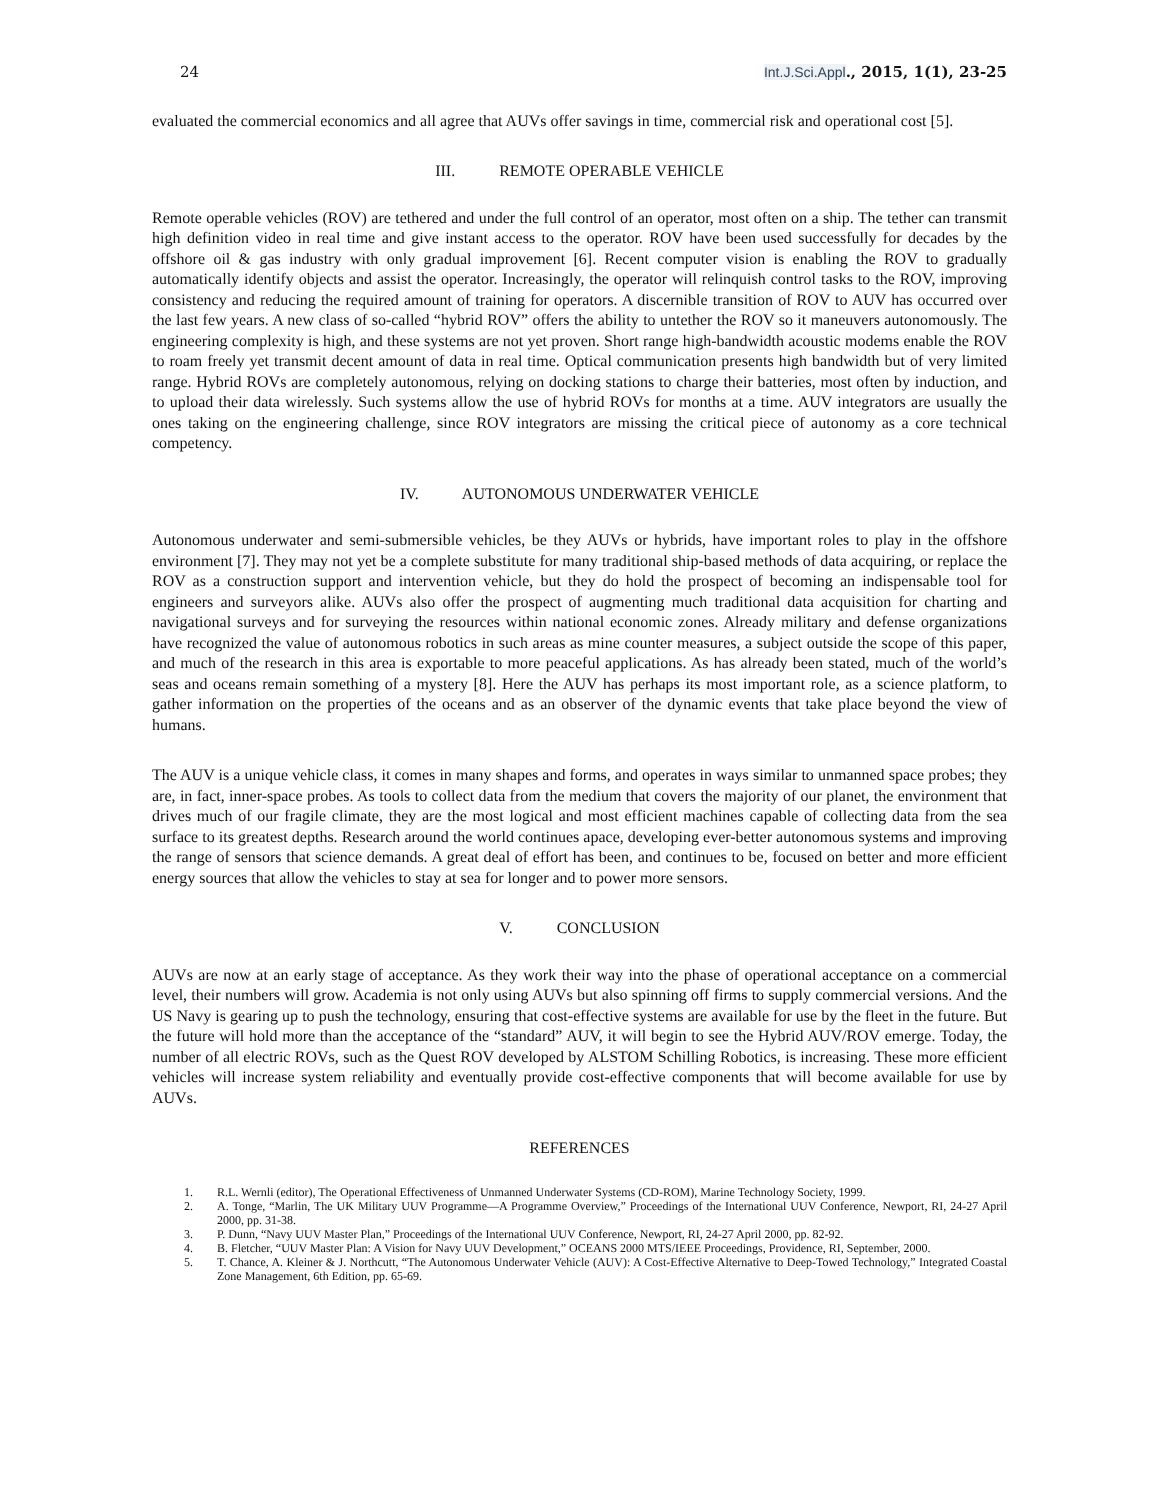24 Int.J.Sci.Appl., 2015, 1(1), 23-25
evaluated the commercial economics and all agree that AUVs offer savings in time, commercial risk and operational cost [5].
III. REMOTE OPERABLE VEHICLE
Remote operable vehicles (ROV) are tethered and under the full control of an operator, most often on a ship. The tether can transmit high definition video in real time and give instant access to the operator. ROV have been used successfully for decades by the offshore oil & gas industry with only gradual improvement [6]. Recent computer vision is enabling the ROV to gradually automatically identify objects and assist the operator. Increasingly, the operator will relinquish control tasks to the ROV, improving consistency and reducing the required amount of training for operators. A discernible transition of ROV to AUV has occurred over the last few years. A new class of so-called “hybrid ROV” offers the ability to untether the ROV so it maneuvers autonomously. The engineering complexity is high, and these systems are not yet proven. Short range high-bandwidth acoustic modems enable the ROV to roam freely yet transmit decent amount of data in real time. Optical communication presents high bandwidth but of very limited range. Hybrid ROVs are completely autonomous, relying on docking stations to charge their batteries, most often by induction, and to upload their data wirelessly. Such systems allow the use of hybrid ROVs for months at a time. AUV integrators are usually the ones taking on the engineering challenge, since ROV integrators are missing the critical piece of autonomy as a core technical competency.
IV. AUTONOMOUS UNDERWATER VEHICLE
Autonomous underwater and semi-submersible vehicles, be they AUVs or hybrids, have important roles to play in the offshore environment [7]. They may not yet be a complete substitute for many traditional ship-based methods of data acquiring, or replace the ROV as a construction support and intervention vehicle, but they do hold the prospect of becoming an indispensable tool for engineers and surveyors alike. AUVs also offer the prospect of augmenting much traditional data acquisition for charting and navigational surveys and for surveying the resources within national economic zones. Already military and defense organizations have recognized the value of autonomous robotics in such areas as mine counter measures, a subject outside the scope of this paper, and much of the research in this area is exportable to more peaceful applications. As has already been stated, much of the world’s seas and oceans remain something of a mystery [8]. Here the AUV has perhaps its most important role, as a science platform, to gather information on the properties of the oceans and as an observer of the dynamic events that take place beyond the view of humans.
The AUV is a unique vehicle class, it comes in many shapes and forms, and operates in ways similar to unmanned space probes; they are, in fact, inner-space probes. As tools to collect data from the medium that covers the majority of our planet, the environment that drives much of our fragile climate, they are the most logical and most efficient machines capable of collecting data from the sea surface to its greatest depths. Research around the world continues apace, developing ever-better autonomous systems and improving the range of sensors that science demands. A great deal of effort has been, and continues to be, focused on better and more efficient energy sources that allow the vehicles to stay at sea for longer and to power more sensors.
V. CONCLUSION
AUVs are now at an early stage of acceptance. As they work their way into the phase of operational acceptance on a commercial level, their numbers will grow. Academia is not only using AUVs but also spinning off firms to supply commercial versions. And the US Navy is gearing up to push the technology, ensuring that cost-effective systems are available for use by the fleet in the future. But the future will hold more than the acceptance of the “standard” AUV, it will begin to see the Hybrid AUV/ROV emerge. Today, the number of all electric ROVs, such as the Quest ROV developed by ALSTOM Schilling Robotics, is increasing. These more efficient vehicles will increase system reliability and eventually provide cost-effective components that will become available for use by AUVs.
REFERENCES
1. R.L. Wernli (editor), The Operational Effectiveness of Unmanned Underwater Systems (CD-ROM), Marine Technology Society, 1999.
2. A. Tonge, “Marlin, The UK Military UUV Programme—A Programme Overview,” Proceedings of the International UUV Conference, Newport, RI, 24-27 April 2000, pp. 31-38.
3. P. Dunn, “Navy UUV Master Plan,” Proceedings of the International UUV Conference, Newport, RI, 24-27 April 2000, pp. 82-92.
4. B. Fletcher, “UUV Master Plan: A Vision for Navy UUV Development,” OCEANS 2000 MTS/IEEE Proceedings, Providence, RI, September, 2000.
5. T. Chance, A. Kleiner & J. Northcutt, “The Autonomous Underwater Vehicle (AUV): A Cost-Effective Alternative to Deep-Towed Technology,” Integrated Coastal Zone Management, 6th Edition, pp. 65-69.